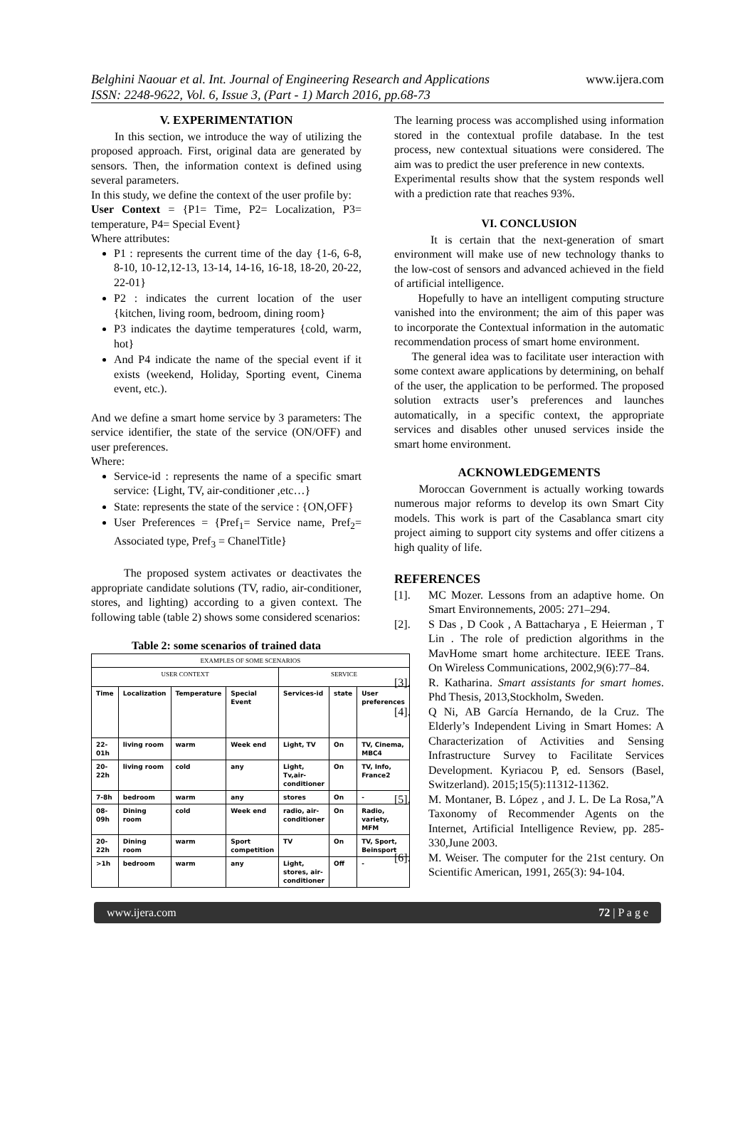Belghini Naouar et al. Int. Journal of Engineering Research and Applications
ISSN: 2248-9622, Vol. 6, Issue 3, (Part - 1) March 2016, pp.68-73
www.ijera.com
V. EXPERIMENTATION
In this section, we introduce the way of utilizing the proposed approach. First, original data are generated by sensors. Then, the information context is defined using several parameters.
In this study, we define the context of the user profile by:
User Context = {P1= Time, P2= Localization, P3= temperature, P4= Special Event}
Where attributes:
P1 : represents the current time of the day {1-6, 6-8, 8-10, 10-12,12-13, 13-14, 14-16, 16-18, 18-20, 20-22, 22-01}
P2 : indicates the current location of the user {kitchen, living room, bedroom, dining room}
P3 indicates the daytime temperatures {cold, warm, hot}
And P4 indicate the name of the special event if it exists (weekend, Holiday, Sporting event, Cinema event, etc.).
And we define a smart home service by 3 parameters: The service identifier, the state of the service (ON/OFF) and user preferences.
Where:
Service-id : represents the name of a specific smart service: {Light, TV, air-conditioner ,etc…}
State: represents the state of the service : {ON,OFF}
User Preferences = {Pref<sub>1</sub>= Service name, Pref<sub>2</sub>= Associated type, Pref<sub>3</sub> = ChanelTitle}
The proposed system activates or deactivates the appropriate candidate solutions (TV, radio, air-conditioner, stores, and lighting) according to a given context. The following table (table 2) shows some considered scenarios:
Table 2: some scenarios of trained data
| EXAMPLES OF SOME SCENARIOS | | | | | | |
| --- | --- | --- | --- | --- | --- | --- |
| USER CONTEXT | | | | SERVICE | | |
| Time | Localization | Temperature | Special Event | Services-id | state | User preferences |
| 22-01h | living room | warm | Week end | Light, TV | On | TV, Cinema, MBC4 |
| 20-22h | living room | cold | any | Light, Tv,air-conditioner | On | TV, Info, France2 |
| 7-8h | bedroom | warm | any | stores | On | - |
| 08-09h | Dining room | cold | Week end | radio, air-conditioner | On | Radio, variety, MFM |
| 20-22h | Dining room | warm | Sport competition | TV | On | TV, Sport, Beinsport |
| >1h | bedroom | warm | any | Light, stores, air-conditioner | Off | - |
The learning process was accomplished using information stored in the contextual profile database. In the test process, new contextual situations were considered. The aim was to predict the user preference in new contexts.
Experimental results show that the system responds well with a prediction rate that reaches 93%.
VI. CONCLUSION
It is certain that the next-generation of smart environment will make use of new technology thanks to the low-cost of sensors and advanced achieved in the field of artificial intelligence.
Hopefully to have an intelligent computing structure vanished into the environment; the aim of this paper was to incorporate the Contextual information in the automatic recommendation process of smart home environment.
The general idea was to facilitate user interaction with some context aware applications by determining, on behalf of the user, the application to be performed. The proposed solution extracts user’s preferences and launches automatically, in a specific context, the appropriate services and disables other unused services inside the smart home environment.
ACKNOWLEDGEMENTS
Moroccan Government is actually working towards numerous major reforms to develop its own Smart City models. This work is part of the Casablanca smart city project aiming to support city systems and offer citizens a high quality of life.
REFERENCES
[1]. MC Mozer. Lessons from an adaptive home. On Smart Environnements, 2005: 271–294.
[2]. S Das , D Cook , A Battacharya , E Heierman , T Lin . The role of prediction algorithms in the MavHome smart home architecture. IEEE Trans. On Wireless Communications, 2002,9(6):77–84.
[3]. R. Katharina. Smart assistants for smart homes. Phd Thesis, 2013,Stockholm, Sweden.
[4]. Q Ni, AB García Hernando, de la Cruz. The Elderly’s Independent Living in Smart Homes: A Characterization of Activities and Sensing Infrastructure Survey to Facilitate Services Development. Kyriacou P, ed. Sensors (Basel, Switzerland). 2015;15(5):11312-11362.
[5]. M. Montaner, B. López , and J. L. De La Rosa,”A Taxonomy of Recommender Agents on the Internet, Artificial Intelligence Review, pp. 285-330,June 2003.
[6]. M. Weiser. The computer for the 21st century. On Scientific American, 1991, 265(3): 94-104.
www.ijera.com 72 | P a g e